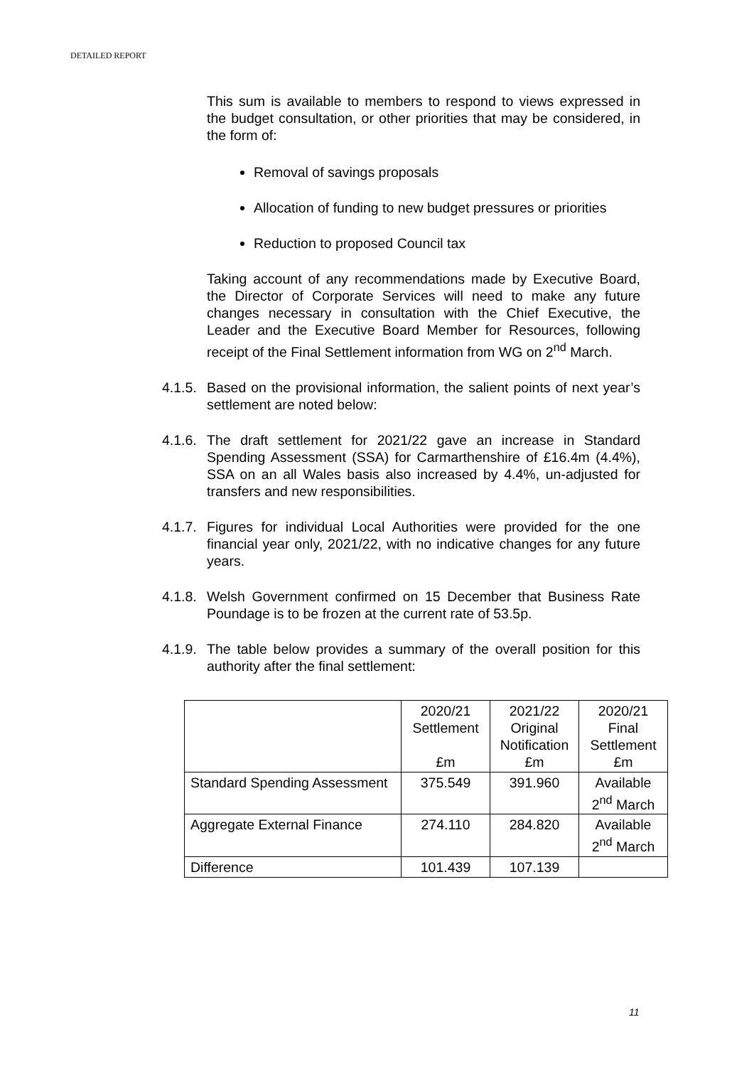DETAILED REPORT
This sum is available to members to respond to views expressed in the budget consultation, or other priorities that may be considered, in the form of:
Removal of savings proposals
Allocation of funding to new budget pressures or priorities
Reduction to proposed Council tax
Taking account of any recommendations made by Executive Board, the Director of Corporate Services will need to make any future changes necessary in consultation with the Chief Executive, the Leader and the Executive Board Member for Resources, following receipt of the Final Settlement information from WG on 2<sup>nd</sup> March.
4.1.5. Based on the provisional information, the salient points of next year’s settlement are noted below:
4.1.6. The draft settlement for 2021/22 gave an increase in Standard Spending Assessment (SSA) for Carmarthenshire of £16.4m (4.4%), SSA on an all Wales basis also increased by 4.4%, un-adjusted for transfers and new responsibilities.
4.1.7. Figures for individual Local Authorities were provided for the one financial year only, 2021/22, with no indicative changes for any future years.
4.1.8. Welsh Government confirmed on 15 December that Business Rate Poundage is to be frozen at the current rate of 53.5p.
4.1.9. The table below provides a summary of the overall position for this authority after the final settlement:
| | 2020/21 Settlement £m | 2021/22 Original Notification £m | 2020/21 Final Settlement £m |
| Standard Spending Assessment | 375.549 | 391.960 | Available 2<sup>nd</sup> March |
| Aggregate External Finance | 274.110 | 284.820 | Available 2<sup>nd</sup> March |
| Difference | 101.439 | 107.139 | |
11